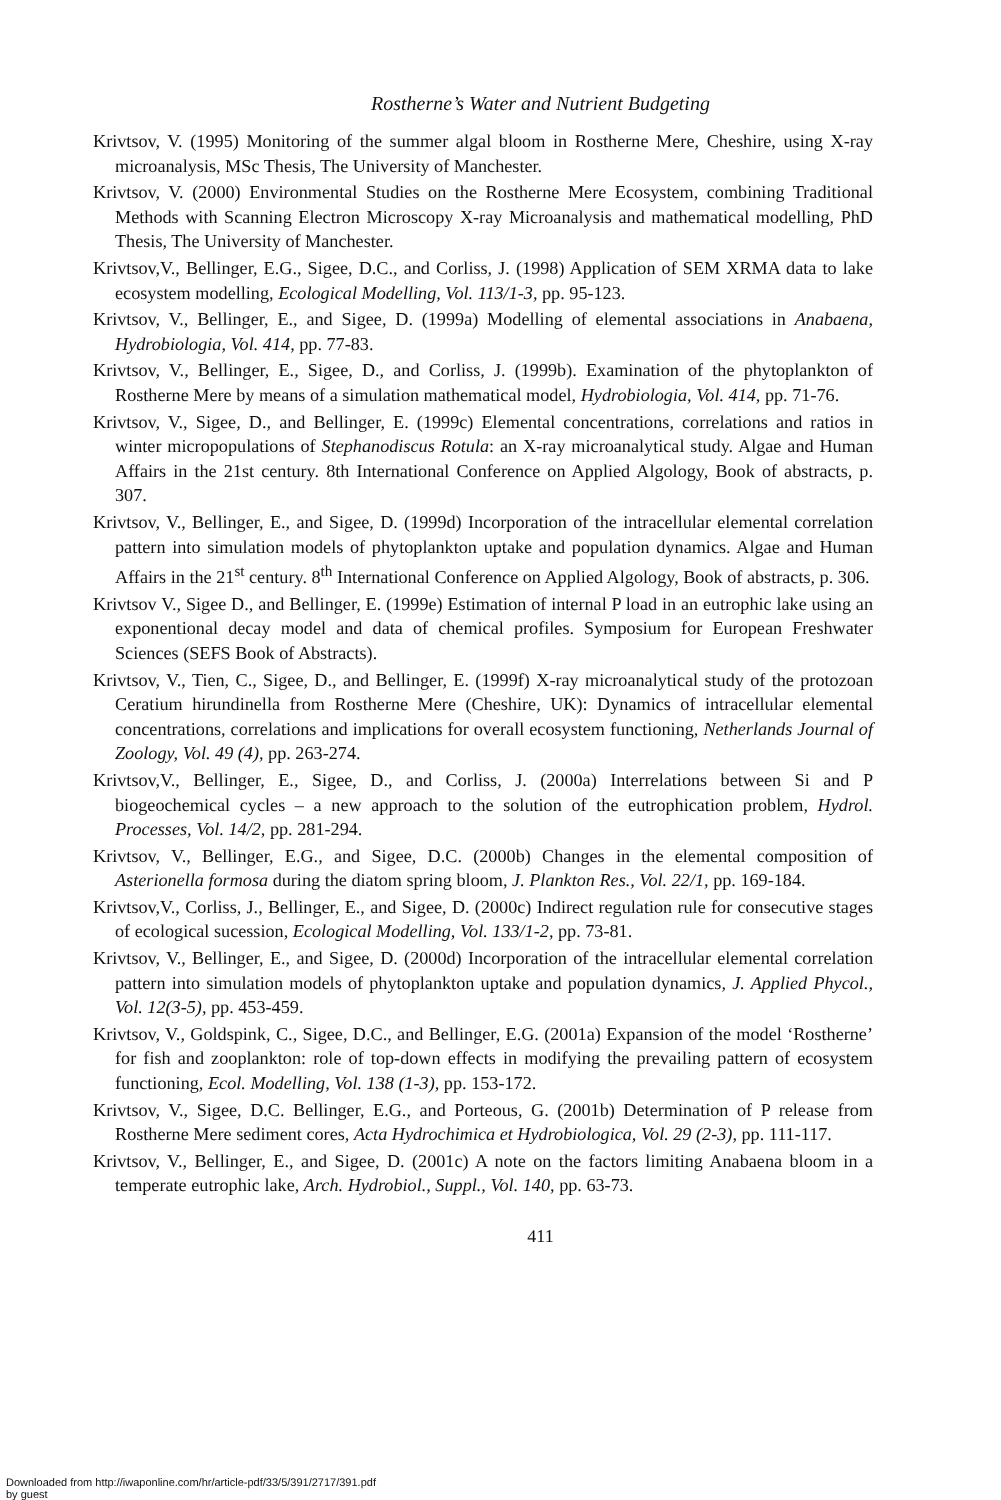Rostherne’s Water and Nutrient Budgeting
Krivtsov, V. (1995) Monitoring of the summer algal bloom in Rostherne Mere, Cheshire, using X-ray microanalysis, MSc Thesis, The University of Manchester.
Krivtsov, V. (2000) Environmental Studies on the Rostherne Mere Ecosystem, combining Traditional Methods with Scanning Electron Microscopy X-ray Microanalysis and mathematical modelling, PhD Thesis, The University of Manchester.
Krivtsov,V., Bellinger, E.G., Sigee, D.C., and Corliss, J. (1998) Application of SEM XRMA data to lake ecosystem modelling, Ecological Modelling, Vol. 113/1-3, pp. 95-123.
Krivtsov, V., Bellinger, E., and Sigee, D. (1999a) Modelling of elemental associations in Anabaena, Hydrobiologia, Vol. 414, pp. 77-83.
Krivtsov, V., Bellinger, E., Sigee, D., and Corliss, J. (1999b). Examination of the phytoplankton of Rostherne Mere by means of a simulation mathematical model, Hydrobiologia, Vol. 414, pp. 71-76.
Krivtsov, V., Sigee, D., and Bellinger, E. (1999c) Elemental concentrations, correlations and ratios in winter micropopulations of Stephanodiscus Rotula: an X-ray microanalytical study. Algae and Human Affairs in the 21st century. 8th International Conference on Applied Algology, Book of abstracts, p. 307.
Krivtsov, V., Bellinger, E., and Sigee, D. (1999d) Incorporation of the intracellular elemental correlation pattern into simulation models of phytoplankton uptake and population dynamics. Algae and Human Affairs in the 21<sup>st</sup> century. 8<sup>th</sup> International Conference on Applied Algology, Book of abstracts, p. 306.
Krivtsov V., Sigee D., and Bellinger, E. (1999e) Estimation of internal P load in an eutrophic lake using an exponentional decay model and data of chemical profiles. Symposium for European Freshwater Sciences (SEFS Book of Abstracts).
Krivtsov, V., Tien, C., Sigee, D., and Bellinger, E. (1999f) X-ray microanalytical study of the protozoan Ceratium hirundinella from Rostherne Mere (Cheshire, UK): Dynamics of intracellular elemental concentrations, correlations and implications for overall ecosystem functioning, Netherlands Journal of Zoology, Vol. 49 (4), pp. 263-274.
Krivtsov,V., Bellinger, E., Sigee, D., and Corliss, J. (2000a) Interrelations between Si and P biogeochemical cycles – a new approach to the solution of the eutrophication problem, Hydrol. Processes, Vol. 14/2, pp. 281-294.
Krivtsov, V., Bellinger, E.G., and Sigee, D.C. (2000b) Changes in the elemental composition of Asterionella formosa during the diatom spring bloom, J. Plankton Res., Vol. 22/1, pp. 169-184.
Krivtsov,V., Corliss, J., Bellinger, E., and Sigee, D. (2000c) Indirect regulation rule for consecutive stages of ecological sucession, Ecological Modelling, Vol. 133/1-2, pp. 73-81.
Krivtsov, V., Bellinger, E., and Sigee, D. (2000d) Incorporation of the intracellular elemental correlation pattern into simulation models of phytoplankton uptake and population dynamics, J. Applied Phycol., Vol. 12(3-5), pp. 453-459.
Krivtsov, V., Goldspink, C., Sigee, D.C., and Bellinger, E.G. (2001a) Expansion of the model ‘Rostherne’ for fish and zooplankton: role of top-down effects in modifying the prevailing pattern of ecosystem functioning, Ecol. Modelling, Vol. 138 (1-3), pp. 153-172.
Krivtsov, V., Sigee, D.C. Bellinger, E.G., and Porteous, G. (2001b) Determination of P release from Rostherne Mere sediment cores, Acta Hydrochimica et Hydrobiologica, Vol. 29 (2-3), pp. 111-117.
Krivtsov, V., Bellinger, E., and Sigee, D. (2001c) A note on the factors limiting Anabaena bloom in a temperate eutrophic lake, Arch. Hydrobiol., Suppl., Vol. 140, pp. 63-73.
411
Downloaded from http://iwaponline.com/hr/article-pdf/33/5/391/2717/391.pdf
by guest